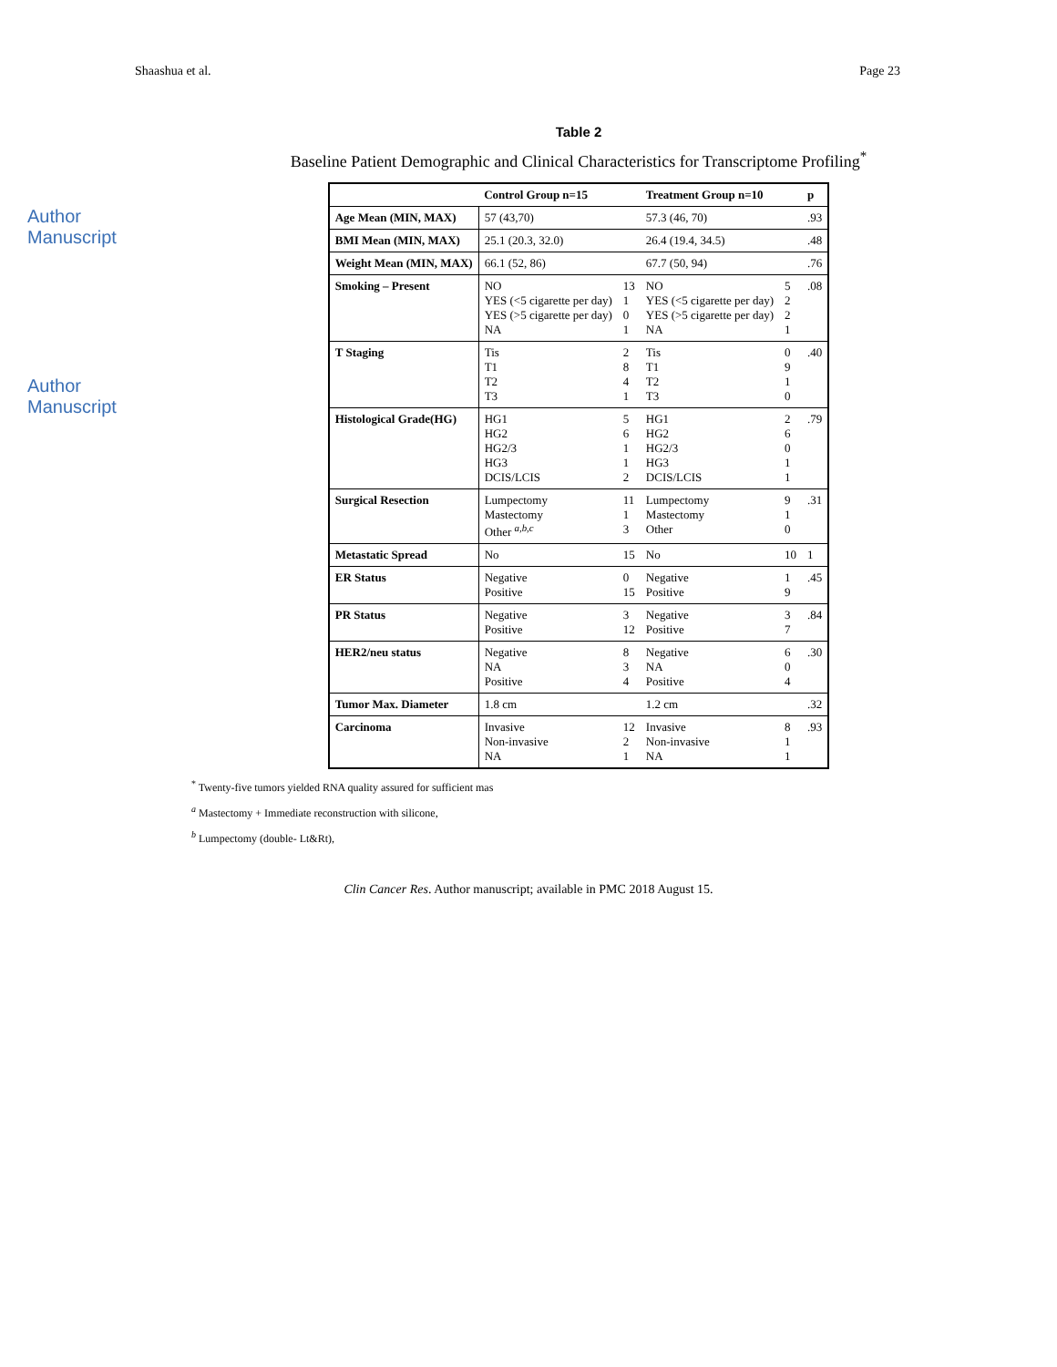Shaashua et al. Page 23
Author Manuscript
Author Manuscript
Table 2
Baseline Patient Demographic and Clinical Characteristics for Transcriptome Profiling<sup>*</sup>
| | Control Group n=15 | | Treatment Group n=10 | | p |
| --- | --- | --- | --- | --- | --- |
| Age Mean (MIN, MAX) | 57 (43,70) | | 57.3 (46, 70) | | .93 |
| BMI Mean (MIN, MAX) | 25.1 (20.3, 32.0) | | 26.4 (19.4, 34.5) | | .48 |
| Weight Mean (MIN, MAX) | 66.1 (52, 86) | | 67.7 (50, 94) | | .76 |
| Smoking – Present | NO YES (<5 cigarette per day) YES (>5 cigarette per day) NA | 13 1 0 1 | NO YES (<5 cigarette per day) YES (>5 cigarette per day) NA | 5 2 2 1 | .08 |
| T Staging | Tis T1 T2 T3 | 2 8 4 1 | Tis T1 T2 T3 | 0 9 1 0 | .40 |
| Histological Grade(HG) | HG1 HG2 HG2/3 HG3 DCIS/LCIS | 5 6 1 1 2 | HG1 HG2 HG2/3 HG3 DCIS/LCIS | 2 6 0 1 1 | .79 |
| Surgical Resection | Lumpectomy Mastectomy Other <sup>a,b,c</sup> | 11 1 3 | Lumpectomy Mastectomy Other | 9 1 0 | .31 |
| Metastatic Spread | No | 15 | No | 10 | 1 |
| ER Status | Negative Positive | 0 15 | Negative Positive | 1 9 | .45 |
| PR Status | Negative Positive | 3 12 | Negative Positive | 3 7 | .84 |
| HER2/neu status | Negative NA Positive | 8 3 4 | Negative NA Positive | 6 0 4 | .30 |
| Tumor Max. Diameter | 1.8 cm | | 1.2 cm | | .32 |
| Carcinoma | Invasive Non-invasive NA | 12 2 1 | Invasive Non-invasive NA | 8 1 1 | .93 |
<sup>*</sup> Twenty-five tumors yielded RNA quality assured for sufficient mas
<sup>a</sup> Mastectomy + Immediate reconstruction with silicone,
<sup>b</sup> Lumpectomy (double- Lt&Rt),
Clin Cancer Res. Author manuscript; available in PMC 2018 August 15.